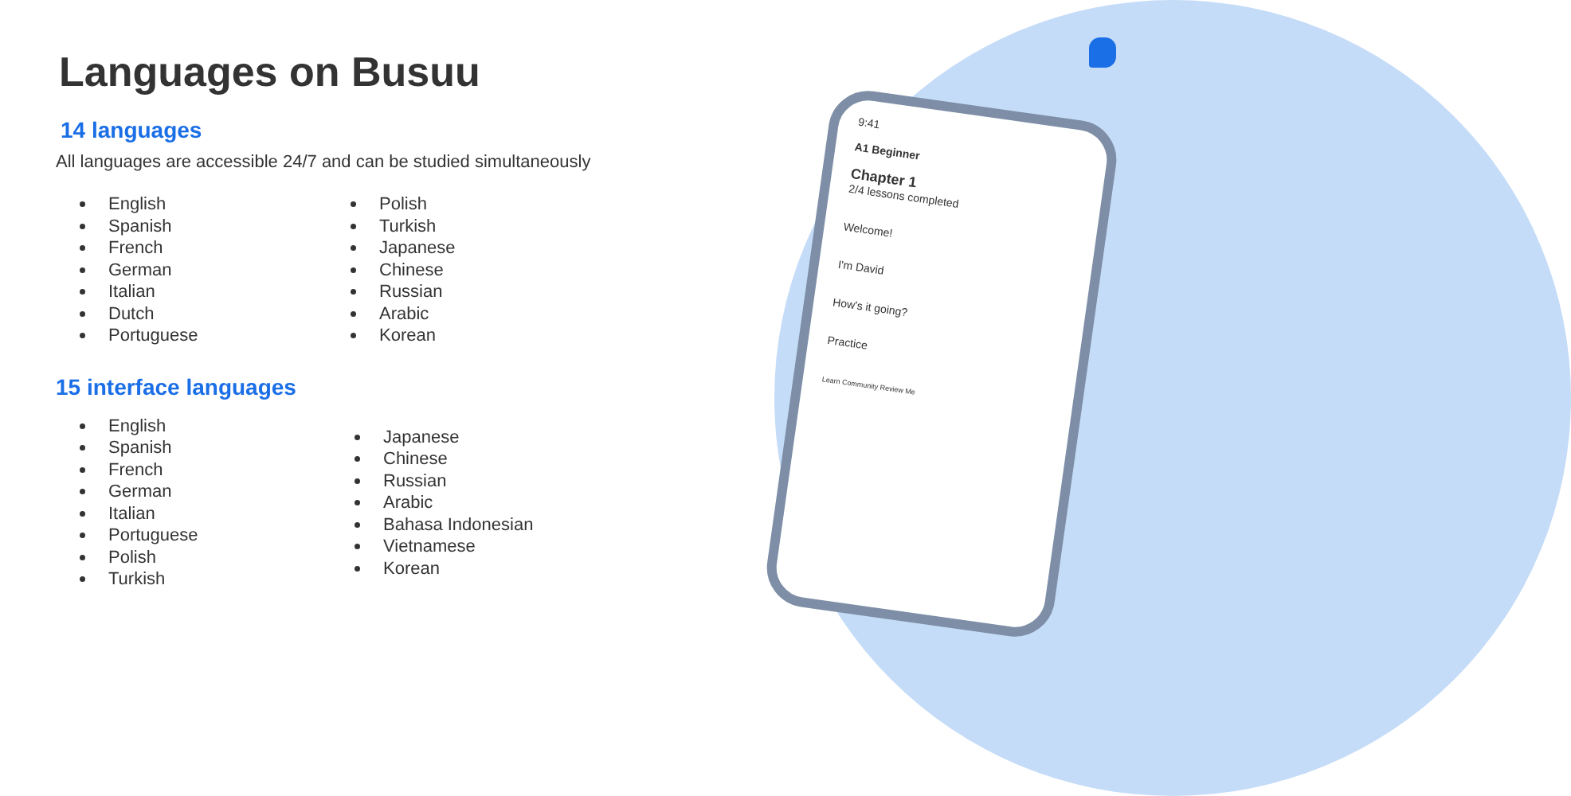9:41
A1 Beginner
Chapter 1
2/4 lessons completed
Welcome!
I'm David
How's it going?
Practice
Learn Community Review Me
Languages on Busuu
14 languages
All languages are accessible 24/7 and can be studied simultaneously
English
Spanish
French
German
Italian
Dutch
Portuguese
Polish
Turkish
Japanese
Chinese
Russian
Arabic
Korean
15 interface languages
English
Spanish
French
German
Italian
Portuguese
Polish
Turkish
Japanese
Chinese
Russian
Arabic
Bahasa Indonesian
Vietnamese
Korean